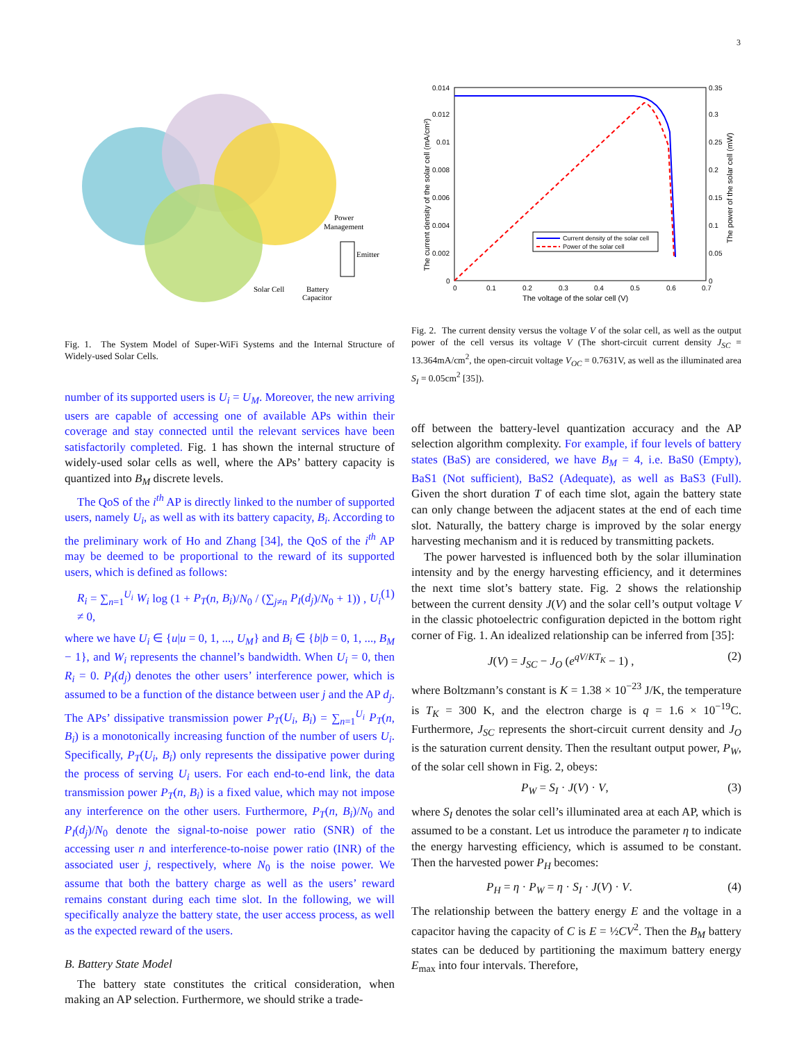3
Power
Management
Emitter
Solar Cell
Battery
Capacitor
Fig. 1. The System Model of Super-WiFi Systems and the Internal Structure of Widely-used Solar Cells.
number of its supported users is U<sub>i</sub> = U<sub>M</sub>. Moreover, the new arriving users are capable of accessing one of available APs within their coverage and stay connected until the relevant services have been satisfactorily completed. Fig. 1 has shown the internal structure of widely-used solar cells as well, where the APs’ battery capacity is quantized into B<sub>M</sub> discrete levels.
The QoS of the i<sup>th</sup> AP is directly linked to the number of supported users, namely U<sub>i</sub>, as well as with its battery capacity, B<sub>i</sub>. According to the preliminary work of Ho and Zhang [34], the QoS of the i<sup>th</sup> AP may be deemed to be proportional to the reward of its supported users, which is defined as follows:
R<sub>i</sub> = ∑<sub>n=1</sub><sup>U<sub>i</sub></sup> W<sub>i</sub> log (1 + P<sub>T</sub>(n, B<sub>i</sub>)/N<sub>0</sub> / (∑<sub>j≠n</sub> P<sub>I</sub>(d<sub>j</sub>)/N<sub>0</sub> + 1)) , U<sub>i</sub> ≠ 0, (1)
where we have U<sub>i</sub> ∈ {u|u = 0, 1, ..., U<sub>M</sub>} and B<sub>i</sub> ∈ {b|b = 0, 1, ..., B<sub>M</sub> − 1}, and W<sub>i</sub> represents the channel’s bandwidth. When U<sub>i</sub> = 0, then R<sub>i</sub> = 0. P<sub>I</sub>(d<sub>j</sub>) denotes the other users’ interference power, which is assumed to be a function of the distance between user j and the AP d<sub>j</sub>. The APs’ dissipative transmission power P<sub>T</sub>(U<sub>i</sub>, B<sub>i</sub>) = ∑<sub>n=1</sub><sup>U<sub>i</sub></sup> P<sub>T</sub>(n, B<sub>i</sub>) is a monotonically increasing function of the number of users U<sub>i</sub>. Specifically, P<sub>T</sub>(U<sub>i</sub>, B<sub>i</sub>) only represents the dissipative power during the process of serving U<sub>i</sub> users. For each end-to-end link, the data transmission power P<sub>T</sub>(n, B<sub>i</sub>) is a fixed value, which may not impose any interference on the other users. Furthermore, P<sub>T</sub>(n, B<sub>i</sub>)/N<sub>0</sub> and P<sub>I</sub>(d<sub>j</sub>)/N<sub>0</sub> denote the signal-to-noise power ratio (SNR) of the accessing user n and interference-to-noise power ratio (INR) of the associated user j, respectively, where N<sub>0</sub> is the noise power. We assume that both the battery charge as well as the users’ reward remains constant during each time slot. In the following, we will specifically analyze the battery state, the user access process, as well as the expected reward of the users.
B. Battery State Model
The battery state constitutes the critical consideration, when making an AP selection. Furthermore, we should strike a trade-
0.014
0.012
0.01
0.008
0.006
0.004
0.002
0
0.35
0.3
0.25
0.2
0.15
0.1
0.05
0
0
0.1
0.2
0.3
0.4
0.5
0.6
0.7
The voltage of the solar cell (V)
The current density of the solar cell (mA/cm²)
The power of the solar cell (mW)
Current density of the solar cell
Power of the solar cell
Fig. 2. The current density versus the voltage V of the solar cell, as well as the output power of the cell versus its voltage V (The short-circuit current density J<sub>SC</sub> = 13.364mA/cm<sup>2</sup>, the open-circuit voltage V<sub>OC</sub> = 0.7631V, as well as the illuminated area S<sub>I</sub> = 0.05cm<sup>2</sup> [35]).
off between the battery-level quantization accuracy and the AP selection algorithm complexity. For example, if four levels of battery states (BaS) are considered, we have B<sub>M</sub> = 4, i.e. BaS0 (Empty), BaS1 (Not sufficient), BaS2 (Adequate), as well as BaS3 (Full). Given the short duration T of each time slot, again the battery state can only change between the adjacent states at the end of each time slot. Naturally, the battery charge is improved by the solar energy harvesting mechanism and it is reduced by transmitting packets.
The power harvested is influenced both by the solar illumination intensity and by the energy harvesting efficiency, and it determines the next time slot’s battery state. Fig. 2 shows the relationship between the current density J(V) and the solar cell’s output voltage V in the classic photoelectric configuration depicted in the bottom right corner of Fig. 1. An idealized relationship can be inferred from [35]:
J(V) = J<sub>SC</sub> − J<sub>O</sub> (e<sup>qV/KT<sub>K</sub></sup> − 1) , (2)
where Boltzmann’s constant is K = 1.38 × 10<sup>−23</sup> J/K, the temperature is T<sub>K</sub> = 300 K, and the electron charge is q = 1.6 × 10<sup>−19</sup>C. Furthermore, J<sub>SC</sub> represents the short-circuit current density and J<sub>O</sub> is the saturation current density. Then the resultant output power, P<sub>W</sub>, of the solar cell shown in Fig. 2, obeys:
P<sub>W</sub> = S<sub>I</sub> · J(V) · V, (3)
where S<sub>I</sub> denotes the solar cell’s illuminated area at each AP, which is assumed to be a constant. Let us introduce the parameter η to indicate the energy harvesting efficiency, which is assumed to be constant. Then the harvested power P<sub>H</sub> becomes:
P<sub>H</sub> = η · P<sub>W</sub> = η · S<sub>I</sub> · J(V) · V. (4)
The relationship between the battery energy E and the voltage in a capacitor having the capacity of C is E = ½CV<sup>2</sup>. Then the B<sub>M</sub> battery states can be deduced by partitioning the maximum battery energy E<sub>max</sub> into four intervals. Therefore,